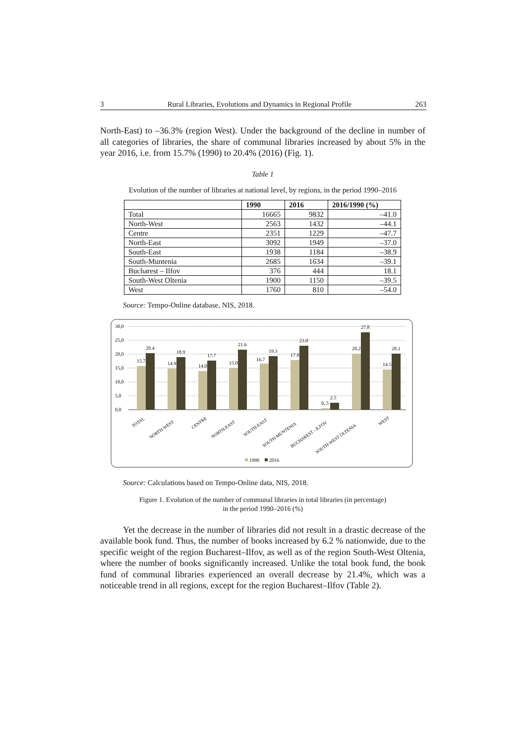3 Rural Libraries, Evolutions and Dynamics in Regional Profile 263
North-East) to –36.3% (region West). Under the background of the decline in number of all categories of libraries, the share of communal libraries increased by about 5% in the year 2016, i.e. from 15.7% (1990) to 20.4% (2016) (Fig. 1).
Table 1
Evolution of the number of libraries at national level, by regions, in the period 1990–2016
| | 1990 | 2016 | 2016/1990 (%) |
| --- | --- | --- | --- |
| Total | 16665 | 9832 | –41.0 |
| North-West | 2563 | 1432 | –44.1 |
| Centre | 2351 | 1229 | –47.7 |
| North-East | 3092 | 1949 | –37.0 |
| South-East | 1938 | 1184 | –38.9 |
| South-Muntenia | 2685 | 1634 | –39.1 |
| Bucharest – Ilfov | 376 | 444 | 18.1 |
| South-West Oltenia | 1900 | 1150 | –39.5 |
| West | 1760 | 810 | –54.0 |
Source: Tempo-Online database, NIS, 2018.
30,0
25,0
20,0
15,0
10,0
5,0
0,0
15.7
20.4
14.9
18.9
14.0
17.7
15.0
21.6
16.7
19.3
17.8
23.0
0,.5
2.5
20.2
27.8
14.5
20.1
TOTAL
NORTH-WEST
CENTRE
NORTH-EAST
SOUTH-EAST
SOUTH-MUNTENIA
BUCHAREST - ILFOV
SOUTH-WEST OLTENIA
WEST
1990
2016
Source: Calculations based on Tempo-Online data, NIS, 2018.
Figure 1. Evolution of the number of communal libraries in total libraries (in percentage)
in the period 1990–2016 (%)
Yet the decrease in the number of libraries did not result in a drastic decrease of the available book fund. Thus, the number of books increased by 6.2 % nationwide, due to the specific weight of the region Bucharest–Ilfov, as well as of the region South-West Oltenia, where the number of books significantly increased. Unlike the total book fund, the book fund of communal libraries experienced an overall decrease by 21.4%, which was a noticeable trend in all regions, except for the region Bucharest–Ilfov (Table 2).